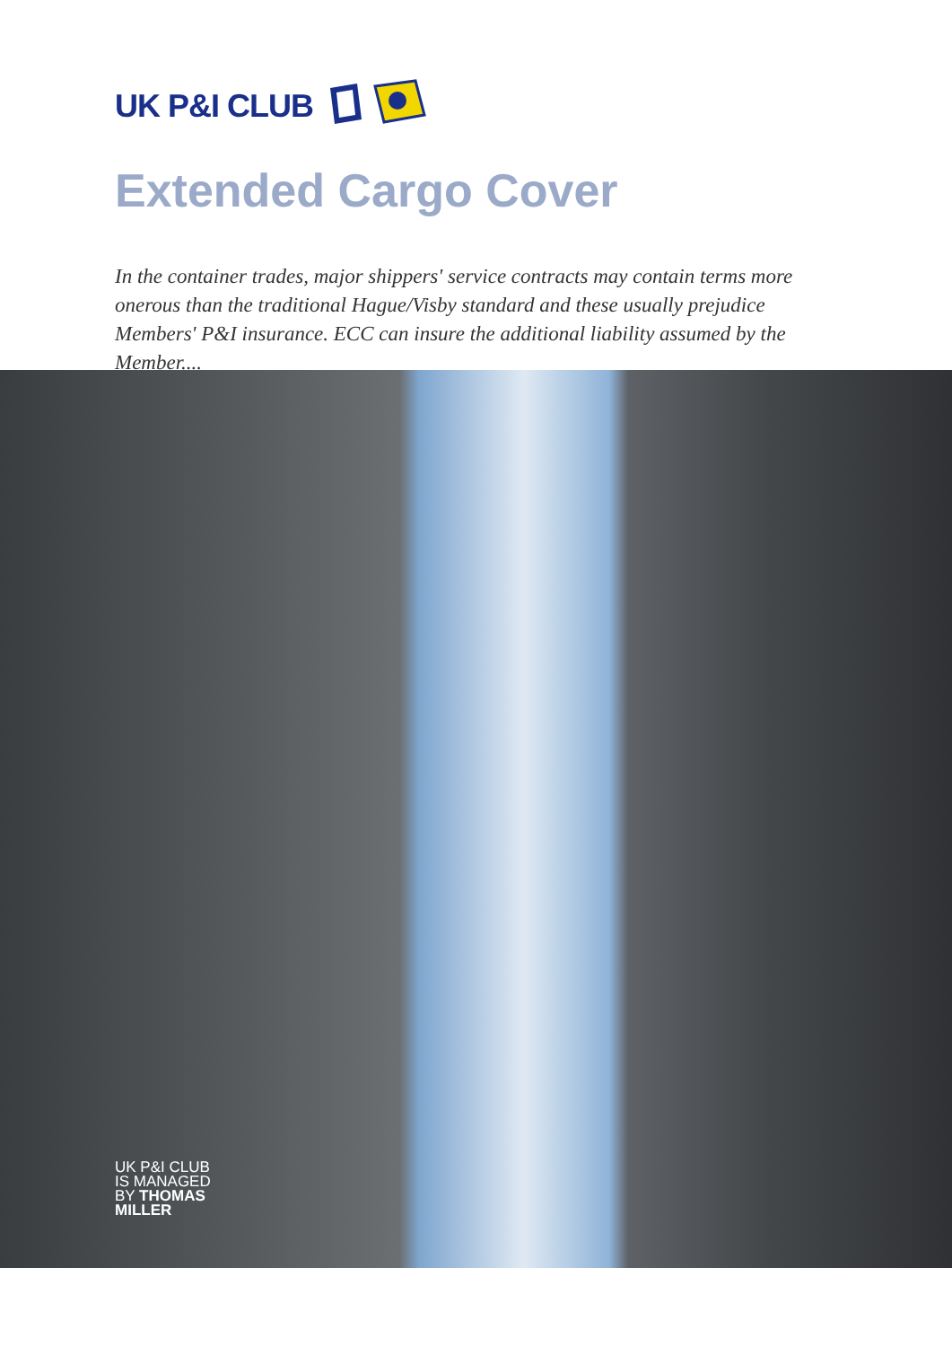UK P&I CLUB
Extended Cargo Cover
In the container trades, major shippers' service contracts may contain terms more onerous than the traditional Hague/Visby standard and these usually prejudice Members' P&I insurance. ECC can insure the additional liability assumed by the Member....
UK P&I CLUB
IS MANAGED
BY THOMAS
MILLER